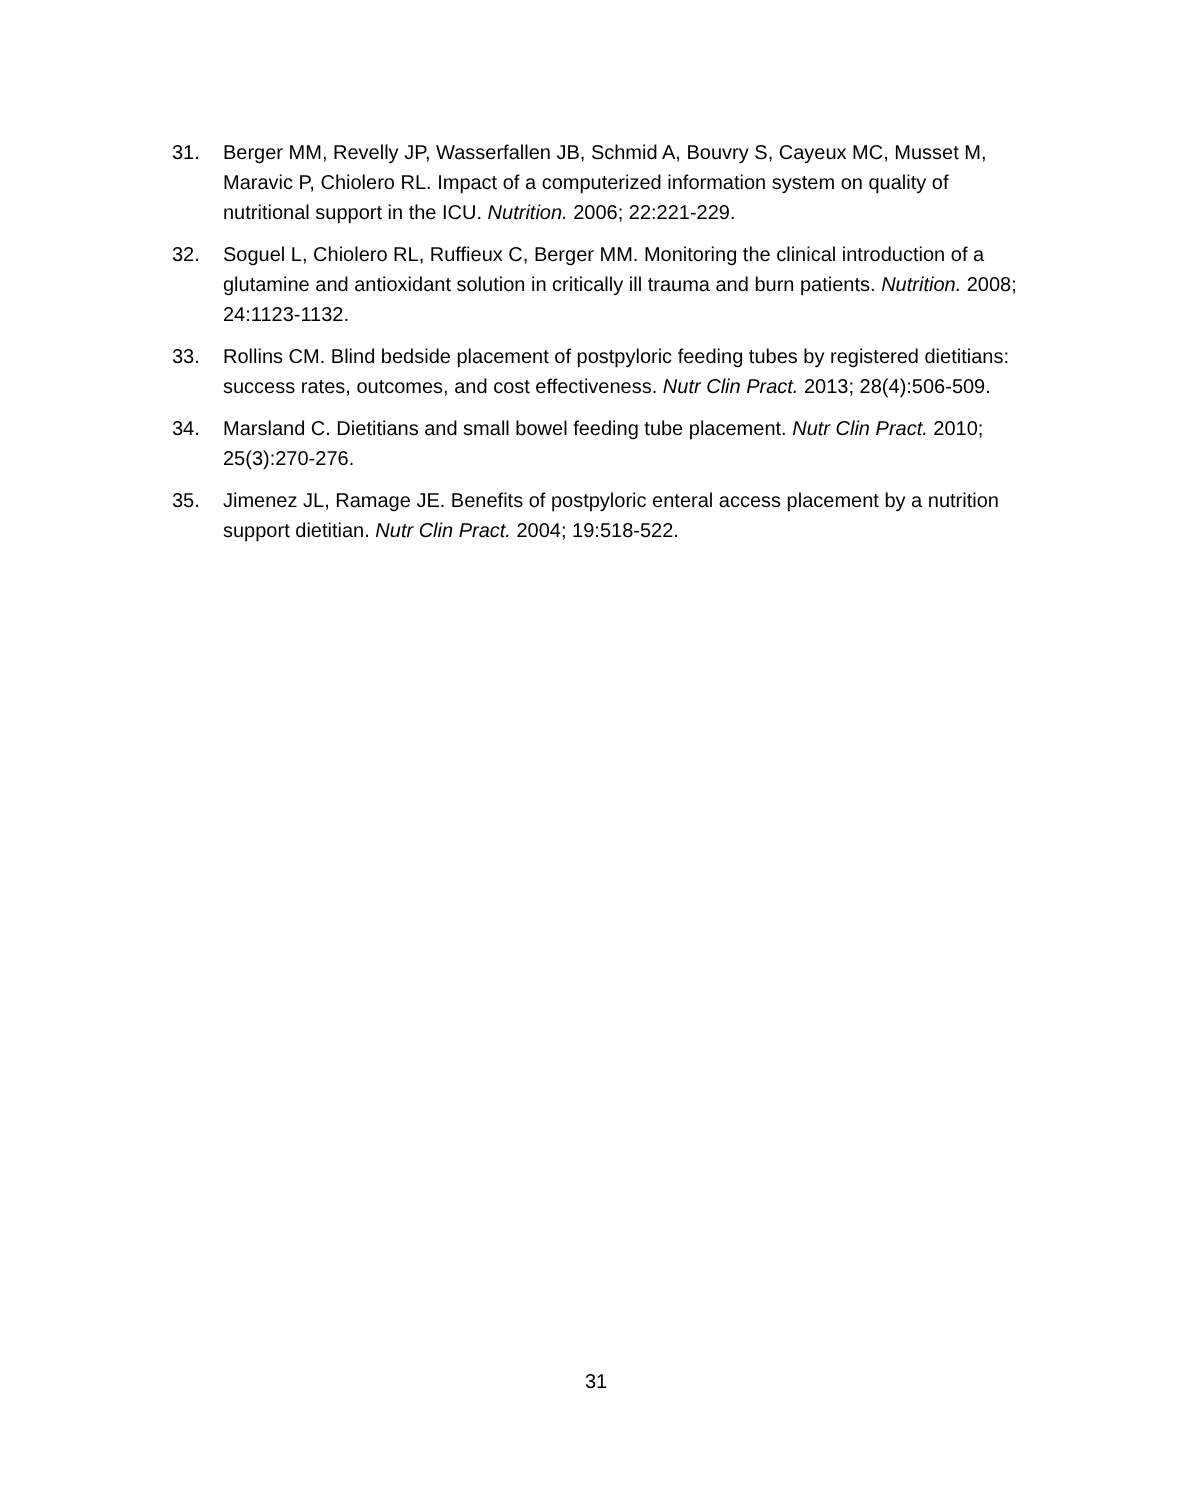31. Berger MM, Revelly JP, Wasserfallen JB, Schmid A, Bouvry S, Cayeux MC, Musset M, Maravic P, Chiolero RL. Impact of a computerized information system on quality of nutritional support in the ICU. Nutrition. 2006; 22:221-229.
32. Soguel L, Chiolero RL, Ruffieux C, Berger MM. Monitoring the clinical introduction of a glutamine and antioxidant solution in critically ill trauma and burn patients. Nutrition. 2008; 24:1123-1132.
33. Rollins CM. Blind bedside placement of postpyloric feeding tubes by registered dietitians: success rates, outcomes, and cost effectiveness. Nutr Clin Pract. 2013; 28(4):506-509.
34. Marsland C. Dietitians and small bowel feeding tube placement. Nutr Clin Pract. 2010; 25(3):270-276.
35. Jimenez JL, Ramage JE. Benefits of postpyloric enteral access placement by a nutrition support dietitian. Nutr Clin Pract. 2004; 19:518-522.
31